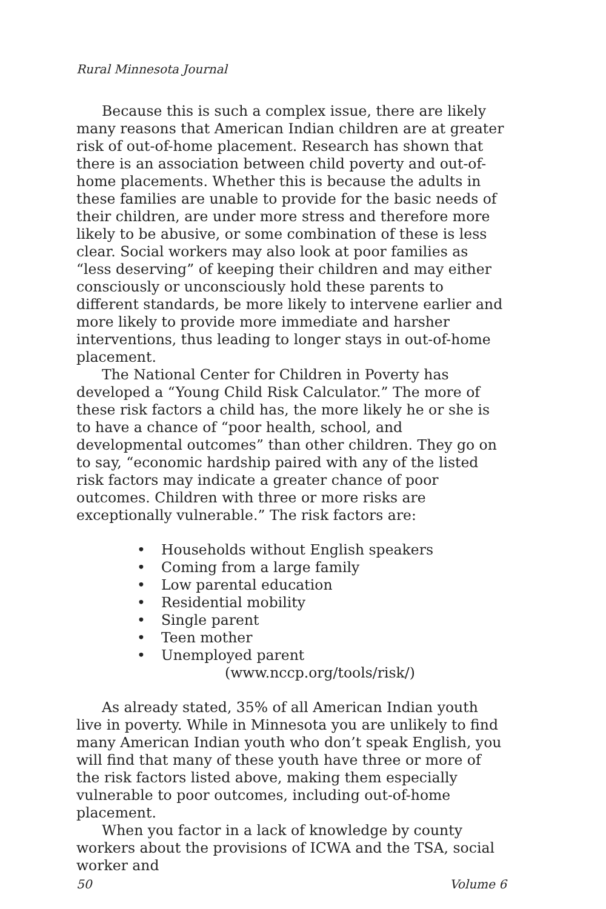Rural Minnesota Journal
Because this is such a complex issue, there are likely many reasons that American Indian children are at greater risk of out-of-home placement. Research has shown that there is an association between child poverty and out-of-home placements. Whether this is because the adults in these families are unable to provide for the basic needs of their children, are under more stress and therefore more likely to be abusive, or some combination of these is less clear. Social workers may also look at poor families as “less deserving” of keeping their children and may either consciously or unconsciously hold these parents to different standards, be more likely to intervene earlier and more likely to provide more immediate and harsher interventions, thus leading to longer stays in out-of-home placement.
The National Center for Children in Poverty has developed a “Young Child Risk Calculator.” The more of these risk factors a child has, the more likely he or she is to have a chance of “poor health, school, and developmental outcomes” than other children. They go on to say, “economic hardship paired with any of the listed risk factors may indicate a greater chance of poor outcomes. Children with three or more risks are exceptionally vulnerable.” The risk factors are:
• Households without English speakers
• Coming from a large family
• Low parental education
• Residential mobility
• Single parent
• Teen mother
• Unemployed parent
(www.nccp.org/tools/risk/)
As already stated, 35% of all American Indian youth live in poverty. While in Minnesota you are unlikely to find many American Indian youth who don’t speak English, you will find that many of these youth have three or more of the risk factors listed above, making them especially vulnerable to poor outcomes, including out-of-home placement.
When you factor in a lack of knowledge by county workers about the provisions of ICWA and the TSA, social worker and
50 Volume 6